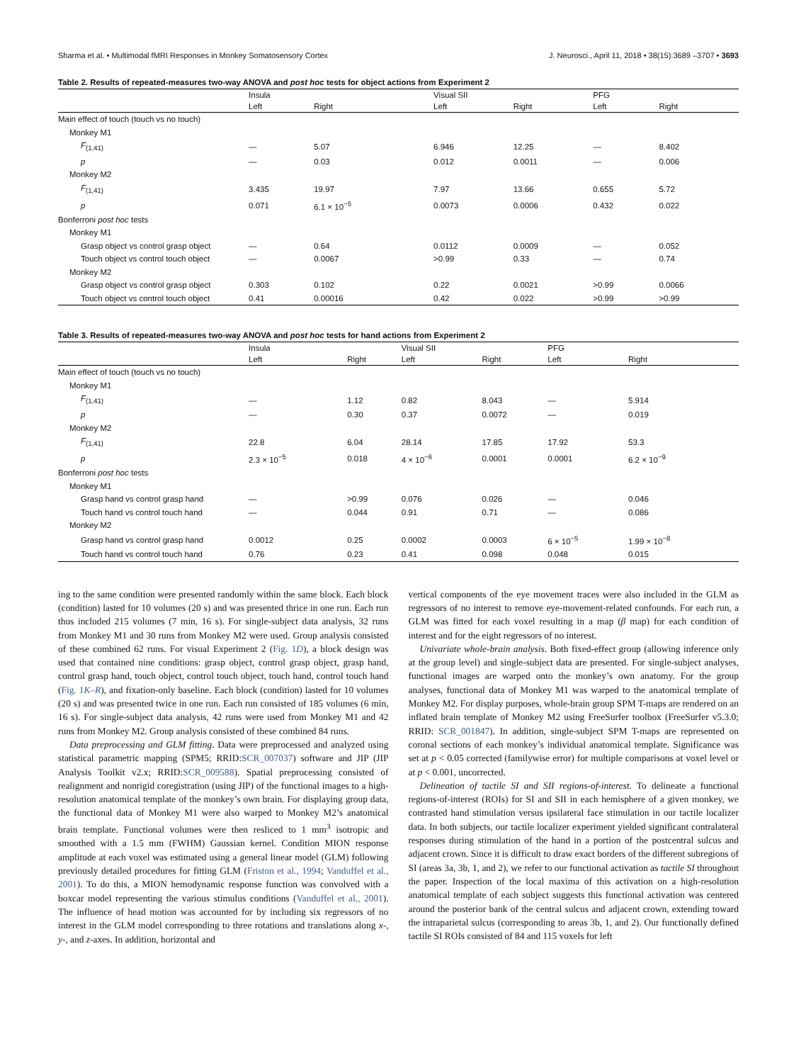Sharma et al. • Multimodal fMRI Responses in Monkey Somatosensory Cortex J. Neurosci., April 11, 2018 • 38(15):3689 –3707 • 3693
Table 2. Results of repeated-measures two-way ANOVA and post hoc tests for object actions from Experiment 2
| | Insula | | Visual SII | | PFG | |
| --- | --- | --- | --- | --- | --- | --- |
| | Left | Right | Left | Right | Left | Right |
| Main effect of touch (touch vs no touch) | | | | | | |
| Monkey M1 | | | | | | |
| F<sub>(1,41)</sub> | — | 5.07 | 6.946 | 12.25 | — | 8.402 |
| p | — | 0.03 | 0.012 | 0.0011 | — | 0.006 |
| Monkey M2 | | | | | | |
| F<sub>(1,41)</sub> | 3.435 | 19.97 | 7.97 | 13.66 | 0.655 | 5.72 |
| p | 0.071 | 6.1 × 10<sup>−5</sup> | 0.0073 | 0.0006 | 0.432 | 0.022 |
| Bonferroni post hoc tests | | | | | | |
| Monkey M1 | | | | | | |
| Grasp object vs control grasp object | — | 0.64 | 0.0112 | 0.0009 | — | 0.052 |
| Touch object vs control touch object | — | 0.0067 | >0.99 | 0.33 | — | 0.74 |
| Monkey M2 | | | | | | |
| Grasp object vs control grasp object | 0.303 | 0.102 | 0.22 | 0.0021 | >0.99 | 0.0066 |
| Touch object vs control touch object | 0.41 | 0.00016 | 0.42 | 0.022 | >0.99 | >0.99 |
Table 3. Results of repeated-measures two-way ANOVA and post hoc tests for hand actions from Experiment 2
| | Insula | | Visual SII | | PFG | |
| --- | --- | --- | --- | --- | --- | --- |
| | Left | Right | Left | Right | Left | Right |
| Main effect of touch (touch vs no touch) | | | | | | |
| Monkey M1 | | | | | | |
| F<sub>(1,41)</sub> | — | 1.12 | 0.82 | 8.043 | — | 5.914 |
| p | — | 0.30 | 0.37 | 0.0072 | — | 0.019 |
| Monkey M2 | | | | | | |
| F<sub>(1,41)</sub> | 22.8 | 6.04 | 28.14 | 17.85 | 17.92 | 53.3 |
| p | 2.3 × 10<sup>−5</sup> | 0.018 | 4 × 10<sup>−6</sup> | 0.0001 | 0.0001 | 6.2 × 10<sup>−9</sup> |
| Bonferroni post hoc tests | | | | | | |
| Monkey M1 | | | | | | |
| Grasp hand vs control grasp hand | — | >0.99 | 0.076 | 0.026 | — | 0.046 |
| Touch hand vs control touch hand | — | 0.044 | 0.91 | 0.71 | — | 0.086 |
| Monkey M2 | | | | | | |
| Grasp hand vs control grasp hand | 0.0012 | 0.25 | 0.0002 | 0.0003 | 6 × 10<sup>−5</sup> | 1.99 × 10<sup>−8</sup> |
| Touch hand vs control touch hand | 0.76 | 0.23 | 0.41 | 0.098 | 0.048 | 0.015 |
ing to the same condition were presented randomly within the same block. Each block (condition) lasted for 10 volumes (20 s) and was presented thrice in one run. Each run thus included 215 volumes (7 min, 16 s). For single-subject data analysis, 32 runs from Monkey M1 and 30 runs from Monkey M2 were used. Group analysis consisted of these combined 62 runs. For visual Experiment 2 (Fig. 1D), a block design was used that contained nine conditions: grasp object, control grasp object, grasp hand, control grasp hand, touch object, control touch object, touch hand, control touch hand (Fig. 1K–R), and fixation-only baseline. Each block (condition) lasted for 10 volumes (20 s) and was presented twice in one run. Each run consisted of 185 volumes (6 min, 16 s). For single-subject data analysis, 42 runs were used from Monkey M1 and 42 runs from Monkey M2. Group analysis consisted of these combined 84 runs.
Data preprocessing and GLM fitting. Data were preprocessed and analyzed using statistical parametric mapping (SPM5; RRID:SCR_007037) software and JIP (JIP Analysis Toolkit v2.x; RRID:SCR_009588). Spatial preprocessing consisted of realignment and nonrigid coregistration (using JIP) of the functional images to a high-resolution anatomical template of the monkey’s own brain. For displaying group data, the functional data of Monkey M1 were also warped to Monkey M2’s anatomical brain template. Functional volumes were then resliced to 1 mm<sup>3</sup> isotropic and smoothed with a 1.5 mm (FWHM) Gaussian kernel. Condition MION response amplitude at each voxel was estimated using a general linear model (GLM) following previously detailed procedures for fitting GLM (Friston et al., 1994; Vanduffel et al., 2001). To do this, a MION hemodynamic response function was convolved with a boxcar model representing the various stimulus conditions (Vanduffel et al., 2001). The influence of head motion was accounted for by including six regressors of no interest in the GLM model corresponding to three rotations and translations along x-, y-, and z-axes. In addition, horizontal and
vertical components of the eye movement traces were also included in the GLM as regressors of no interest to remove eye-movement-related confounds. For each run, a GLM was fitted for each voxel resulting in a map (β map) for each condition of interest and for the eight regressors of no interest.
Univariate whole-brain analysis. Both fixed-effect group (allowing inference only at the group level) and single-subject data are presented. For single-subject analyses, functional images are warped onto the monkey’s own anatomy. For the group analyses, functional data of Monkey M1 was warped to the anatomical template of Monkey M2. For display purposes, whole-brain group SPM T-maps are rendered on an inflated brain template of Monkey M2 using FreeSurfer toolbox (FreeSurfer v5.3.0; RRID: SCR_001847). In addition, single-subject SPM T-maps are represented on coronal sections of each monkey’s individual anatomical template. Significance was set at p < 0.05 corrected (familywise error) for multiple comparisons at voxel level or at p < 0.001, uncorrected.
Delineation of tactile SI and SII regions-of-interest. To delineate a functional regions-of-interest (ROIs) for SI and SII in each hemisphere of a given monkey, we contrasted hand stimulation versus ipsilateral face stimulation in our tactile localizer data. In both subjects, our tactile localizer experiment yielded significant contralateral responses during stimulation of the hand in a portion of the postcentral sulcus and adjacent crown. Since it is difficult to draw exact borders of the different subregions of SI (areas 3a, 3b, 1, and 2), we refer to our functional activation as tactile SI throughout the paper. Inspection of the local maxima of this activation on a high-resolution anatomical template of each subject suggests this functional activation was centered around the posterior bank of the central sulcus and adjacent crown, extending toward the intraparietal sulcus (corresponding to areas 3b, 1, and 2). Our functionally defined tactile SI ROIs consisted of 84 and 115 voxels for left